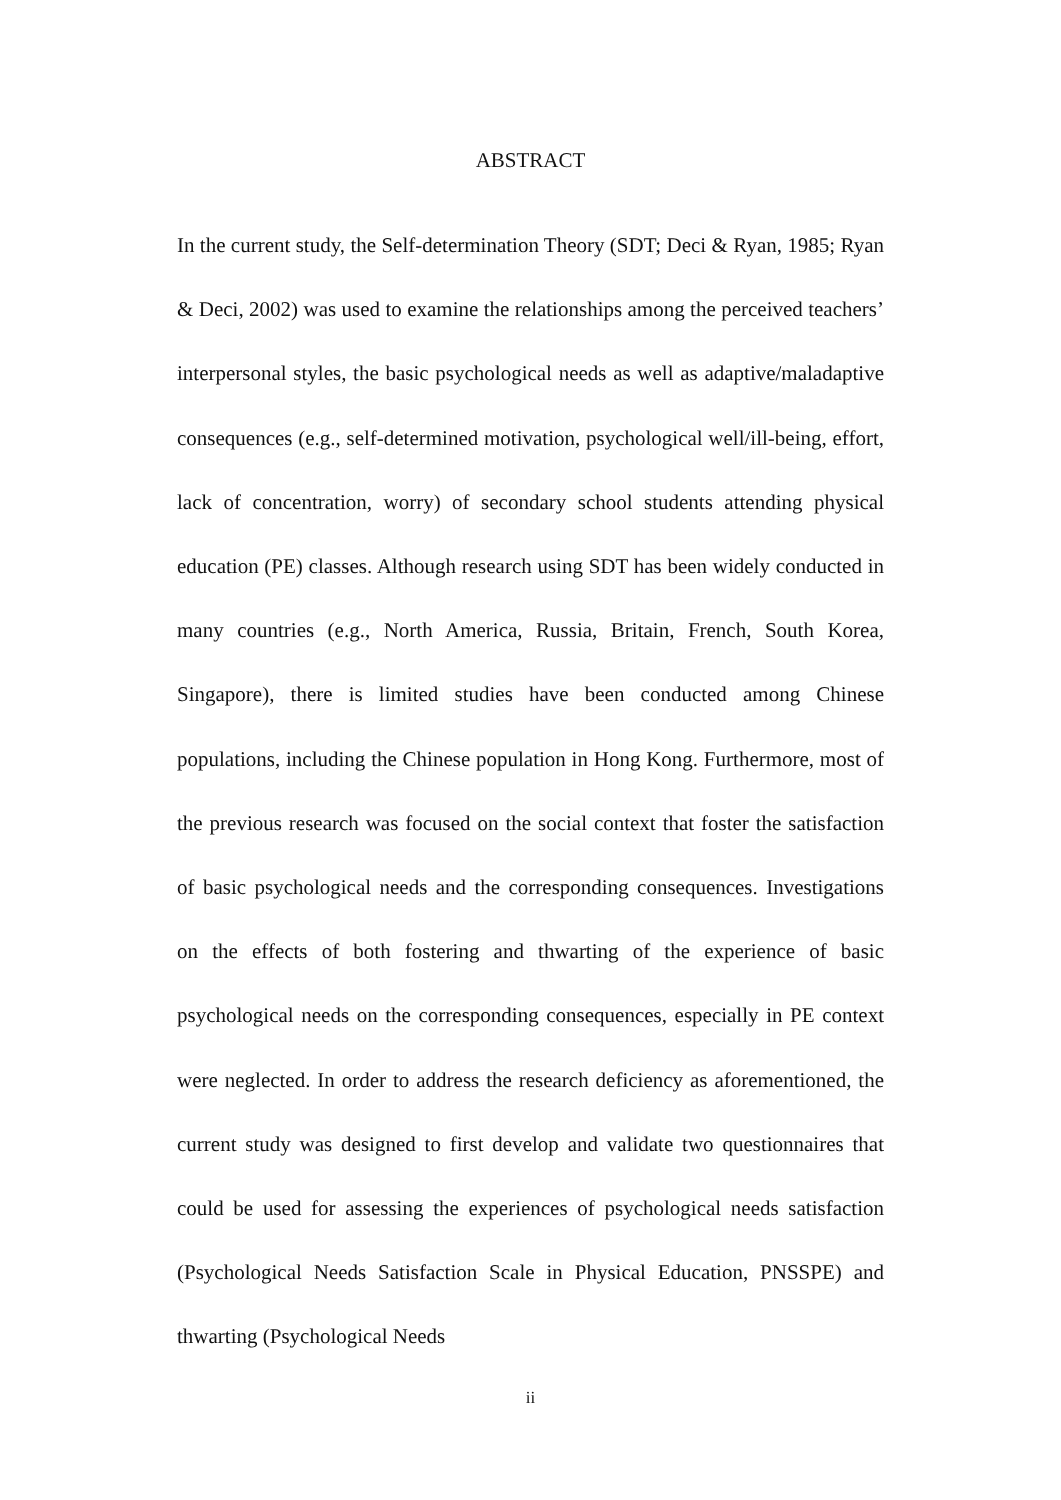ABSTRACT
In the current study, the Self-determination Theory (SDT; Deci & Ryan, 1985; Ryan & Deci, 2002) was used to examine the relationships among the perceived teachers’ interpersonal styles, the basic psychological needs as well as adaptive/maladaptive consequences (e.g., self-determined motivation, psychological well/ill-being, effort, lack of concentration, worry) of secondary school students attending physical education (PE) classes. Although research using SDT has been widely conducted in many countries (e.g., North America, Russia, Britain, French, South Korea, Singapore), there is limited studies have been conducted among Chinese populations, including the Chinese population in Hong Kong. Furthermore, most of the previous research was focused on the social context that foster the satisfaction of basic psychological needs and the corresponding consequences. Investigations on the effects of both fostering and thwarting of the experience of basic psychological needs on the corresponding consequences, especially in PE context were neglected. In order to address the research deficiency as aforementioned, the current study was designed to first develop and validate two questionnaires that could be used for assessing the experiences of psychological needs satisfaction (Psychological Needs Satisfaction Scale in Physical Education, PNSSPE) and thwarting (Psychological Needs
ii